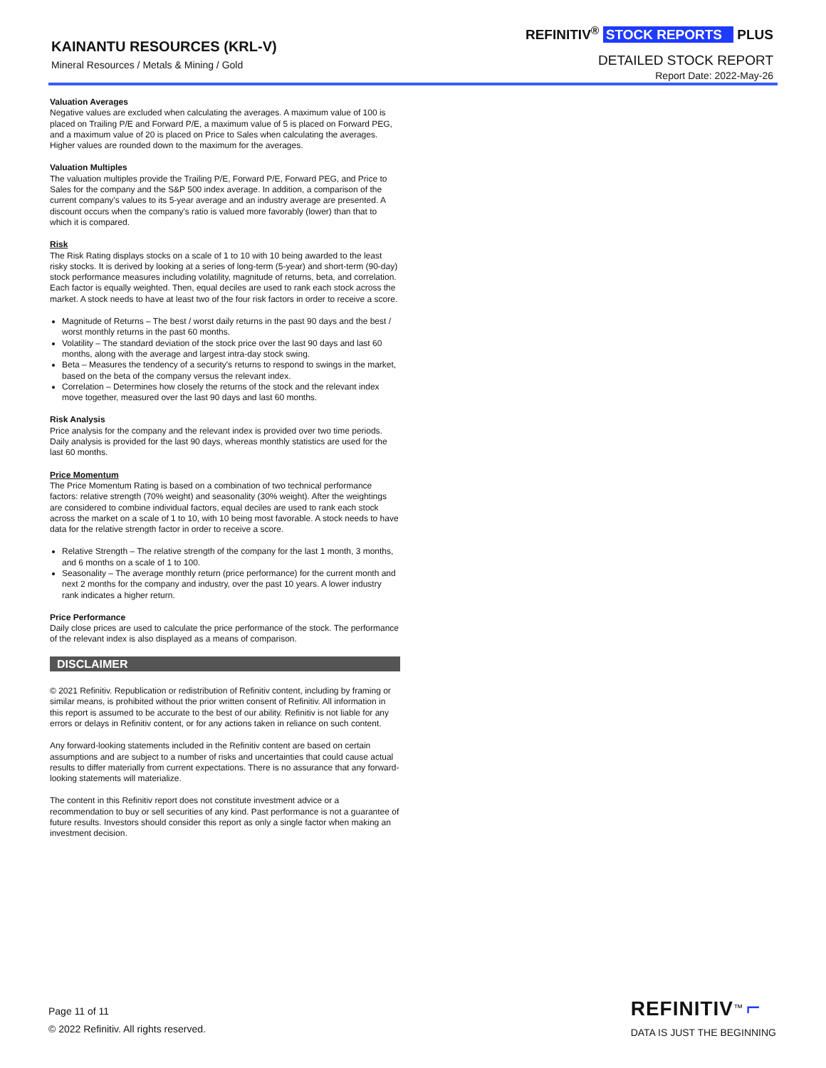KAINANTU RESOURCES (KRL-V)
Mineral Resources / Metals & Mining / Gold
REFINITIV<sup>®</sup> STOCK REPORTS PLUS
DETAILED STOCK REPORT
Report Date: 2022-May-26
Valuation Averages
Negative values are excluded when calculating the averages. A maximum value of 100 is placed on Trailing P/E and Forward P/E, a maximum value of 5 is placed on Forward PEG, and a maximum value of 20 is placed on Price to Sales when calculating the averages. Higher values are rounded down to the maximum for the averages.
Valuation Multiples
The valuation multiples provide the Trailing P/E, Forward P/E, Forward PEG, and Price to Sales for the company and the S&P 500 index average. In addition, a comparison of the current company's values to its 5-year average and an industry average are presented. A discount occurs when the company's ratio is valued more favorably (lower) than that to which it is compared.
Risk
The Risk Rating displays stocks on a scale of 1 to 10 with 10 being awarded to the least risky stocks. It is derived by looking at a series of long-term (5-year) and short-term (90-day) stock performance measures including volatility, magnitude of returns, beta, and correlation. Each factor is equally weighted. Then, equal deciles are used to rank each stock across the market. A stock needs to have at least two of the four risk factors in order to receive a score.
Magnitude of Returns – The best / worst daily returns in the past 90 days and the best / worst monthly returns in the past 60 months.
Volatility – The standard deviation of the stock price over the last 90 days and last 60 months, along with the average and largest intra-day stock swing.
Beta – Measures the tendency of a security's returns to respond to swings in the market, based on the beta of the company versus the relevant index.
Correlation – Determines how closely the returns of the stock and the relevant index move together, measured over the last 90 days and last 60 months.
Risk Analysis
Price analysis for the company and the relevant index is provided over two time periods. Daily analysis is provided for the last 90 days, whereas monthly statistics are used for the last 60 months.
Price Momentum
The Price Momentum Rating is based on a combination of two technical performance factors: relative strength (70% weight) and seasonality (30% weight). After the weightings are considered to combine individual factors, equal deciles are used to rank each stock across the market on a scale of 1 to 10, with 10 being most favorable. A stock needs to have data for the relative strength factor in order to receive a score.
Relative Strength – The relative strength of the company for the last 1 month, 3 months, and 6 months on a scale of 1 to 100.
Seasonality – The average monthly return (price performance) for the current month and next 2 months for the company and industry, over the past 10 years. A lower industry rank indicates a higher return.
Price Performance
Daily close prices are used to calculate the price performance of the stock. The performance of the relevant index is also displayed as a means of comparison.
DISCLAIMER
© 2021 Refinitiv. Republication or redistribution of Refinitiv content, including by framing or similar means, is prohibited without the prior written consent of Refinitiv. All information in this report is assumed to be accurate to the best of our ability. Refinitiv is not liable for any errors or delays in Refinitiv content, or for any actions taken in reliance on such content.
Any forward-looking statements included in the Refinitiv content are based on certain assumptions and are subject to a number of risks and uncertainties that could cause actual results to differ materially from current expectations. There is no assurance that any forward-looking statements will materialize.
The content in this Refinitiv report does not constitute investment advice or a recommendation to buy or sell securities of any kind. Past performance is not a guarantee of future results. Investors should consider this report as only a single factor when making an investment decision.
Page 11 of 11
© 2022 Refinitiv. All rights reserved.
REFINITIV<sup>™</sup> ⌐
DATA IS JUST THE BEGINNING